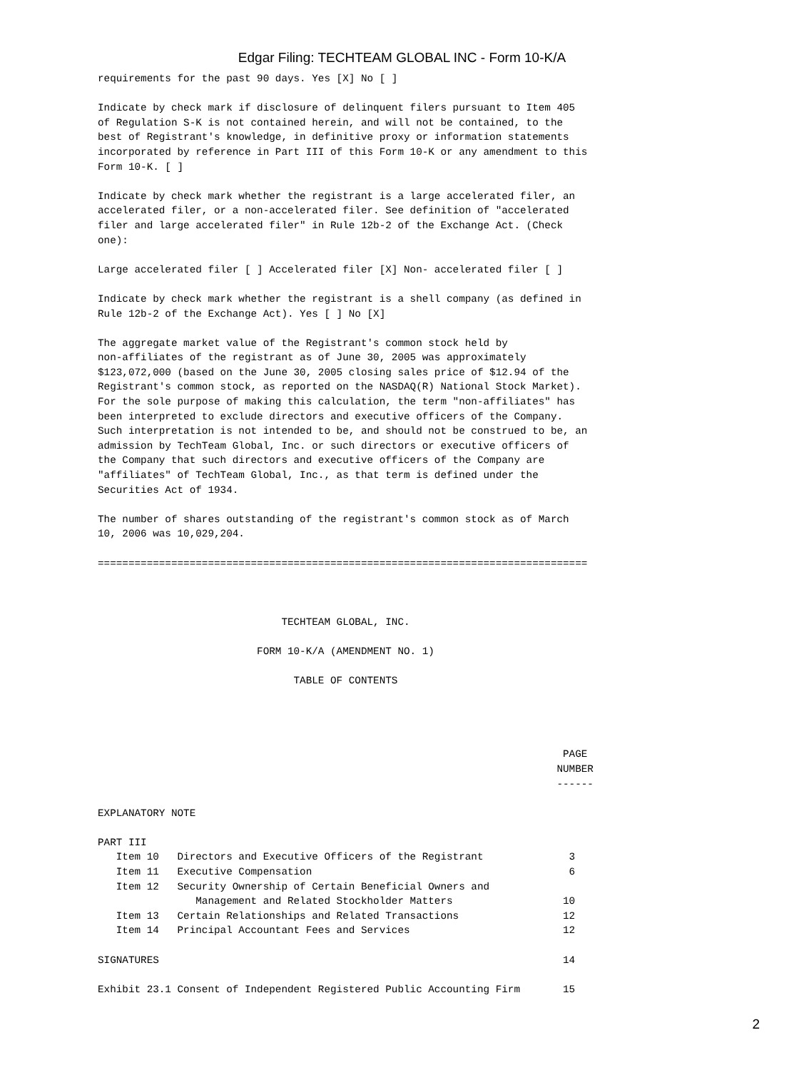Edgar Filing: TECHTEAM GLOBAL INC - Form 10-K/A
requirements for the past 90 days. Yes [X] No [ ]

Indicate by check mark if disclosure of delinquent filers pursuant to Item 405
of Regulation S-K is not contained herein, and will not be contained, to the
best of Registrant's knowledge, in definitive proxy or information statements
incorporated by reference in Part III of this Form 10-K or any amendment to this
Form 10-K. [ ]

Indicate by check mark whether the registrant is a large accelerated filer, an
accelerated filer, or a non-accelerated filer. See definition of "accelerated
filer and large accelerated filer" in Rule 12b-2 of the Exchange Act. (Check
one):

Large accelerated filer [ ] Accelerated filer [X] Non- accelerated filer [ ]

Indicate by check mark whether the registrant is a shell company (as defined in
Rule 12b-2 of the Exchange Act). Yes [ ] No [X]

The aggregate market value of the Registrant's common stock held by
non-affiliates of the registrant as of June 30, 2005 was approximately
$123,072,000 (based on the June 30, 2005 closing sales price of $12.94 of the
Registrant's common stock, as reported on the NASDAQ(R) National Stock Market).
For the sole purpose of making this calculation, the term "non-affiliates" has
been interpreted to exclude directors and executive officers of the Company.
Such interpretation is not intended to be, and should not be construed to be, an
admission by TechTeam Global, Inc. or such directors or executive officers of
the Company that such directors and executive officers of the Company are
"affiliates" of TechTeam Global, Inc., as that term is defined under the
Securities Act of 1934.

The number of shares outstanding of the registrant's common stock as of March
10, 2006 was 10,029,204.

================================================================================



                              TECHTEAM GLOBAL, INC.

                          FORM 10-K/A (AMENDMENT NO. 1)

                                TABLE OF CONTENTS




                                                                            PAGE
                                                                           NUMBER
                                                                           ------

EXPLANATORY NOTE

PART III
   Item 10   Directors and Executive Officers of the Registrant              3
   Item 11   Executive Compensation                                          6
   Item 12   Security Ownership of Certain Beneficial Owners and
                Management and Related Stockholder Matters                  10
   Item 13   Certain Relationships and Related Transactions                 12
   Item 14   Principal Accountant Fees and Services                         12

SIGNATURES                                                                  14

Exhibit 23.1 Consent of Independent Registered Public Accounting Firm       15
2